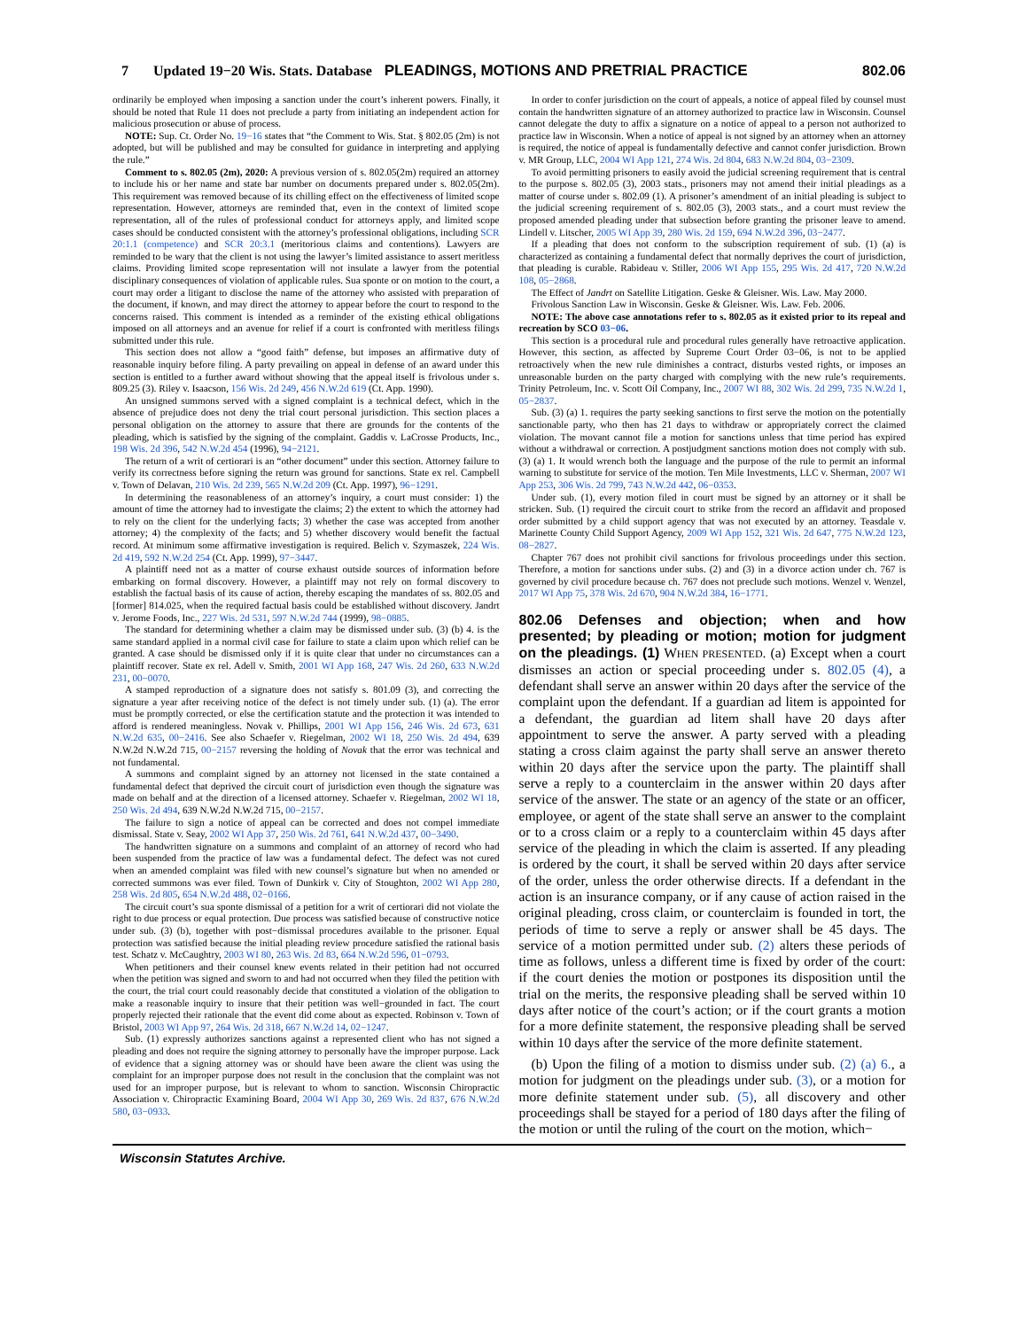7 Updated 19−20 Wis. Stats. Database PLEADINGS, MOTIONS AND PRETRIAL PRACTICE 802.06
ordinarily be employed when imposing a sanction under the court’s inherent powers. Finally, it should be noted that Rule 11 does not preclude a party from initiating an independent action for malicious prosecution or abuse of process.
NOTE: Sup. Ct. Order No. 19−16 states that “the Comment to Wis. Stat. § 802.05 (2m) is not adopted, but will be published and may be consulted for guidance in interpreting and applying the rule.”
Comment to s. 802.05 (2m), 2020: A previous version of s. 802.05(2m) required an attorney to include his or her name and state bar number on documents prepared under s. 802.05(2m). This requirement was removed because of its chilling effect on the effectiveness of limited scope representation. However, attorneys are reminded that, even in the context of limited scope representation, all of the rules of professional conduct for attorneys apply, and limited scope cases should be conducted consistent with the attorney’s professional obligations, including SCR 20:1.1 (competence) and SCR 20:3.1 (meritorious claims and contentions). Lawyers are reminded to be wary that the client is not using the lawyer’s limited assistance to assert meritless claims. Providing limited scope representation will not insulate a lawyer from the potential disciplinary consequences of violation of applicable rules. Sua sponte or on motion to the court, a court may order a litigant to disclose the name of the attorney who assisted with preparation of the document, if known, and may direct the attorney to appear before the court to respond to the concerns raised. This comment is intended as a reminder of the existing ethical obligations imposed on all attorneys and an avenue for relief if a court is confronted with meritless filings submitted under this rule.
This section does not allow a “good faith” defense, but imposes an affirmative duty of reasonable inquiry before filing. A party prevailing on appeal in defense of an award under this section is entitled to a further award without showing that the appeal itself is frivolous under s. 809.25 (3). Riley v. Isaacson, 156 Wis. 2d 249, 456 N.W.2d 619 (Ct. App. 1990).
An unsigned summons served with a signed complaint is a technical defect, which in the absence of prejudice does not deny the trial court personal jurisdiction. This section places a personal obligation on the attorney to assure that there are grounds for the contents of the pleading, which is satisfied by the signing of the complaint. Gaddis v. LaCrosse Products, Inc., 198 Wis. 2d 396, 542 N.W.2d 454 (1996), 94−2121.
The return of a writ of certiorari is an “other document” under this section. Attorney failure to verify its correctness before signing the return was ground for sanctions. State ex rel. Campbell v. Town of Delavan, 210 Wis. 2d 239, 565 N.W.2d 209 (Ct. App. 1997), 96−1291.
In determining the reasonableness of an attorney’s inquiry, a court must consider: 1) the amount of time the attorney had to investigate the claims; 2) the extent to which the attorney had to rely on the client for the underlying facts; 3) whether the case was accepted from another attorney; 4) the complexity of the facts; and 5) whether discovery would benefit the factual record. At minimum some affirmative investigation is required. Belich v. Szymaszek, 224 Wis. 2d 419, 592 N.W.2d 254 (Ct. App. 1999), 97−3447.
A plaintiff need not as a matter of course exhaust outside sources of information before embarking on formal discovery. However, a plaintiff may not rely on formal discovery to establish the factual basis of its cause of action, thereby escaping the mandates of ss. 802.05 and [former] 814.025, when the required factual basis could be established without discovery. Jandrt v. Jerome Foods, Inc., 227 Wis. 2d 531, 597 N.W.2d 744 (1999), 98−0885.
The standard for determining whether a claim may be dismissed under sub. (3) (b) 4. is the same standard applied in a normal civil case for failure to state a claim upon which relief can be granted. A case should be dismissed only if it is quite clear that under no circumstances can a plaintiff recover. State ex rel. Adell v. Smith, 2001 WI App 168, 247 Wis. 2d 260, 633 N.W.2d 231, 00−0070.
A stamped reproduction of a signature does not satisfy s. 801.09 (3), and correcting the signature a year after receiving notice of the defect is not timely under sub. (1) (a). The error must be promptly corrected, or else the certification statute and the protection it was intended to afford is rendered meaningless. Novak v. Phillips, 2001 WI App 156, 246 Wis. 2d 673, 631 N.W.2d 635, 00−2416. See also Schaefer v. Riegelman, 2002 WI 18, 250 Wis. 2d 494, 639 N.W.2d N.W.2d 715, 00−2157 reversing the holding of Novak that the error was technical and not fundamental.
A summons and complaint signed by an attorney not licensed in the state contained a fundamental defect that deprived the circuit court of jurisdiction even though the signature was made on behalf and at the direction of a licensed attorney. Schaefer v. Riegelman, 2002 WI 18, 250 Wis. 2d 494, 639 N.W.2d N.W.2d 715, 00−2157.
The failure to sign a notice of appeal can be corrected and does not compel immediate dismissal. State v. Seay, 2002 WI App 37, 250 Wis. 2d 761, 641 N.W.2d 437, 00−3490.
The handwritten signature on a summons and complaint of an attorney of record who had been suspended from the practice of law was a fundamental defect. The defect was not cured when an amended complaint was filed with new counsel’s signature but when no amended or corrected summons was ever filed. Town of Dunkirk v. City of Stoughton, 2002 WI App 280, 258 Wis. 2d 805, 654 N.W.2d 488, 02−0166.
The circuit court’s sua sponte dismissal of a petition for a writ of certiorari did not violate the right to due process or equal protection. Due process was satisfied because of constructive notice under sub. (3) (b), together with post−dismissal procedures available to the prisoner. Equal protection was satisfied because the initial pleading review procedure satisfied the rational basis test. Schatz v. McCaughtry, 2003 WI 80, 263 Wis. 2d 83, 664 N.W.2d 596, 01−0793.
When petitioners and their counsel knew events related in their petition had not occurred when the petition was signed and sworn to and had not occurred when they filed the petition with the court, the trial court could reasonably decide that constituted a violation of the obligation to make a reasonable inquiry to insure that their petition was well−grounded in fact. The court properly rejected their rationale that the event did come about as expected. Robinson v. Town of Bristol, 2003 WI App 97, 264 Wis. 2d 318, 667 N.W.2d 14, 02−1247.
Sub. (1) expressly authorizes sanctions against a represented client who has not signed a pleading and does not require the signing attorney to personally have the improper purpose. Lack of evidence that a signing attorney was or should have been aware the client was using the complaint for an improper purpose does not result in the conclusion that the complaint was not used for an improper purpose, but is relevant to whom to sanction. Wisconsin Chiropractic Association v. Chiropractic Examining Board, 2004 WI App 30, 269 Wis. 2d 837, 676 N.W.2d 580, 03−0933.
In order to confer jurisdiction on the court of appeals, a notice of appeal filed by counsel must contain the handwritten signature of an attorney authorized to practice law in Wisconsin. Counsel cannot delegate the duty to affix a signature on a notice of appeal to a person not authorized to practice law in Wisconsin. When a notice of appeal is not signed by an attorney when an attorney is required, the notice of appeal is fundamentally defective and cannot confer jurisdiction. Brown v. MR Group, LLC, 2004 WI App 121, 274 Wis. 2d 804, 683 N.W.2d 804, 03−2309.
To avoid permitting prisoners to easily avoid the judicial screening requirement that is central to the purpose s. 802.05 (3), 2003 stats., prisoners may not amend their initial pleadings as a matter of course under s. 802.09 (1). A prisoner’s amendment of an initial pleading is subject to the judicial screening requirement of s. 802.05 (3), 2003 stats., and a court must review the proposed amended pleading under that subsection before granting the prisoner leave to amend. Lindell v. Litscher, 2005 WI App 39, 280 Wis. 2d 159, 694 N.W.2d 396, 03−2477.
If a pleading that does not conform to the subscription requirement of sub. (1) (a) is characterized as containing a fundamental defect that normally deprives the court of jurisdiction, that pleading is curable. Rabideau v. Stiller, 2006 WI App 155, 295 Wis. 2d 417, 720 N.W.2d 108, 05−2868.
The Effect of Jandrt on Satellite Litigation. Geske & Gleisner. Wis. Law. May 2000.
Frivolous Sanction Law in Wisconsin. Geske & Gleisner. Wis. Law. Feb. 2006.
NOTE: The above case annotations refer to s. 802.05 as it existed prior to its repeal and recreation by SCO 03−06.
This section is a procedural rule and procedural rules generally have retroactive application. However, this section, as affected by Supreme Court Order 03−06, is not to be applied retroactively when the new rule diminishes a contract, disturbs vested rights, or imposes an unreasonable burden on the party charged with complying with the new rule’s requirements. Trinity Petroleum, Inc. v. Scott Oil Company, Inc., 2007 WI 88, 302 Wis. 2d 299, 735 N.W.2d 1, 05−2837.
Sub. (3) (a) 1. requires the party seeking sanctions to first serve the motion on the potentially sanctionable party, who then has 21 days to withdraw or appropriately correct the claimed violation. The movant cannot file a motion for sanctions unless that time period has expired without a withdrawal or correction. A postjudgment sanctions motion does not comply with sub. (3) (a) 1. It would wrench both the language and the purpose of the rule to permit an informal warning to substitute for service of the motion. Ten Mile Investments, LLC v. Sherman, 2007 WI App 253, 306 Wis. 2d 799, 743 N.W.2d 442, 06−0353.
Under sub. (1), every motion filed in court must be signed by an attorney or it shall be stricken. Sub. (1) required the circuit court to strike from the record an affidavit and proposed order submitted by a child support agency that was not executed by an attorney. Teasdale v. Marinette County Child Support Agency, 2009 WI App 152, 321 Wis. 2d 647, 775 N.W.2d 123, 08−2827.
Chapter 767 does not prohibit civil sanctions for frivolous proceedings under this section. Therefore, a motion for sanctions under subs. (2) and (3) in a divorce action under ch. 767 is governed by civil procedure because ch. 767 does not preclude such motions. Wenzel v. Wenzel, 2017 WI App 75, 378 Wis. 2d 670, 904 N.W.2d 384, 16−1771.
802.06 Defenses and objection; when and how presented; by pleading or motion; motion for judgment on the pleadings. (1) WHEN PRESENTED. (a) Except when a court dismisses an action or special proceeding under s. 802.05 (4), a defendant shall serve an answer within 20 days after the service of the complaint upon the defendant. If a guardian ad litem is appointed for a defendant, the guardian ad litem shall have 20 days after appointment to serve the answer. A party served with a pleading stating a cross claim against the party shall serve an answer thereto within 20 days after the service upon the party. The plaintiff shall serve a reply to a counterclaim in the answer within 20 days after service of the answer. The state or an agency of the state or an officer, employee, or agent of the state shall serve an answer to the complaint or to a cross claim or a reply to a counterclaim within 45 days after service of the pleading in which the claim is asserted. If any pleading is ordered by the court, it shall be served within 20 days after service of the order, unless the order otherwise directs. If a defendant in the action is an insurance company, or if any cause of action raised in the original pleading, cross claim, or counterclaim is founded in tort, the periods of time to serve a reply or answer shall be 45 days. The service of a motion permitted under sub. (2) alters these periods of time as follows, unless a different time is fixed by order of the court: if the court denies the motion or postpones its disposition until the trial on the merits, the responsive pleading shall be served within 10 days after notice of the court’s action; or if the court grants a motion for a more definite statement, the responsive pleading shall be served within 10 days after the service of the more definite statement.
(b) Upon the filing of a motion to dismiss under sub. (2) (a) 6., a motion for judgment on the pleadings under sub. (3), or a motion for more definite statement under sub. (5), all discovery and other proceedings shall be stayed for a period of 180 days after the filing of the motion or until the ruling of the court on the motion, which−
Wisconsin Statutes Archive.